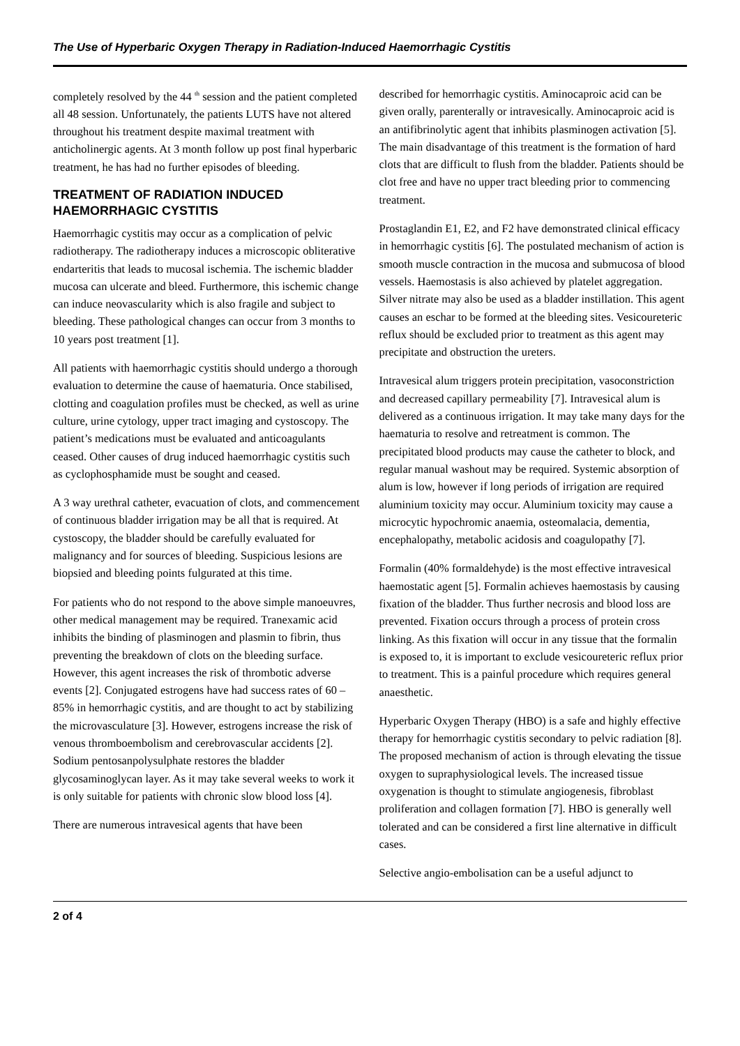The Use of Hyperbaric Oxygen Therapy in Radiation-Induced Haemorrhagic Cystitis
completely resolved by the 44 <sup>th</sup> session and the patient completed all 48 session. Unfortunately, the patients LUTS have not altered throughout his treatment despite maximal treatment with anticholinergic agents. At 3 month follow up post final hyperbaric treatment, he has had no further episodes of bleeding.
TREATMENT OF RADIATION INDUCED HAEMORRHAGIC CYSTITIS
Haemorrhagic cystitis may occur as a complication of pelvic radiotherapy. The radiotherapy induces a microscopic obliterative endarteritis that leads to mucosal ischemia. The ischemic bladder mucosa can ulcerate and bleed. Furthermore, this ischemic change can induce neovascularity which is also fragile and subject to bleeding. These pathological changes can occur from 3 months to 10 years post treatment [1].
All patients with haemorrhagic cystitis should undergo a thorough evaluation to determine the cause of haematuria. Once stabilised, clotting and coagulation profiles must be checked, as well as urine culture, urine cytology, upper tract imaging and cystoscopy. The patient’s medications must be evaluated and anticoagulants ceased. Other causes of drug induced haemorrhagic cystitis such as cyclophosphamide must be sought and ceased.
A 3 way urethral catheter, evacuation of clots, and commencement of continuous bladder irrigation may be all that is required. At cystoscopy, the bladder should be carefully evaluated for malignancy and for sources of bleeding. Suspicious lesions are biopsied and bleeding points fulgurated at this time.
For patients who do not respond to the above simple manoeuvres, other medical management may be required. Tranexamic acid inhibits the binding of plasminogen and plasmin to fibrin, thus preventing the breakdown of clots on the bleeding surface. However, this agent increases the risk of thrombotic adverse events [2]. Conjugated estrogens have had success rates of 60 – 85% in hemorrhagic cystitis, and are thought to act by stabilizing the microvasculature [3]. However, estrogens increase the risk of venous thromboembolism and cerebrovascular accidents [2]. Sodium pentosanpolysulphate restores the bladder glycosaminoglycan layer. As it may take several weeks to work it is only suitable for patients with chronic slow blood loss [4].
There are numerous intravesical agents that have been
described for hemorrhagic cystitis. Aminocaproic acid can be given orally, parenterally or intravesically. Aminocaproic acid is an antifibrinolytic agent that inhibits plasminogen activation [5]. The main disadvantage of this treatment is the formation of hard clots that are difficult to flush from the bladder. Patients should be clot free and have no upper tract bleeding prior to commencing treatment.
Prostaglandin E1, E2, and F2 have demonstrated clinical efficacy in hemorrhagic cystitis [6]. The postulated mechanism of action is smooth muscle contraction in the mucosa and submucosa of blood vessels. Haemostasis is also achieved by platelet aggregation. Silver nitrate may also be used as a bladder instillation. This agent causes an eschar to be formed at the bleeding sites. Vesicoureteric reflux should be excluded prior to treatment as this agent may precipitate and obstruction the ureters.
Intravesical alum triggers protein precipitation, vasoconstriction and decreased capillary permeability [7]. Intravesical alum is delivered as a continuous irrigation. It may take many days for the haematuria to resolve and retreatment is common. The precipitated blood products may cause the catheter to block, and regular manual washout may be required. Systemic absorption of alum is low, however if long periods of irrigation are required aluminium toxicity may occur. Aluminium toxicity may cause a microcytic hypochromic anaemia, osteomalacia, dementia, encephalopathy, metabolic acidosis and coagulopathy [7].
Formalin (40% formaldehyde) is the most effective intravesical haemostatic agent [5]. Formalin achieves haemostasis by causing fixation of the bladder. Thus further necrosis and blood loss are prevented. Fixation occurs through a process of protein cross linking. As this fixation will occur in any tissue that the formalin is exposed to, it is important to exclude vesicoureteric reflux prior to treatment. This is a painful procedure which requires general anaesthetic.
Hyperbaric Oxygen Therapy (HBO) is a safe and highly effective therapy for hemorrhagic cystitis secondary to pelvic radiation [8]. The proposed mechanism of action is through elevating the tissue oxygen to supraphysiological levels. The increased tissue oxygenation is thought to stimulate angiogenesis, fibroblast proliferation and collagen formation [7]. HBO is generally well tolerated and can be considered a first line alternative in difficult cases.
Selective angio-embolisation can be a useful adjunct to
2 of 4